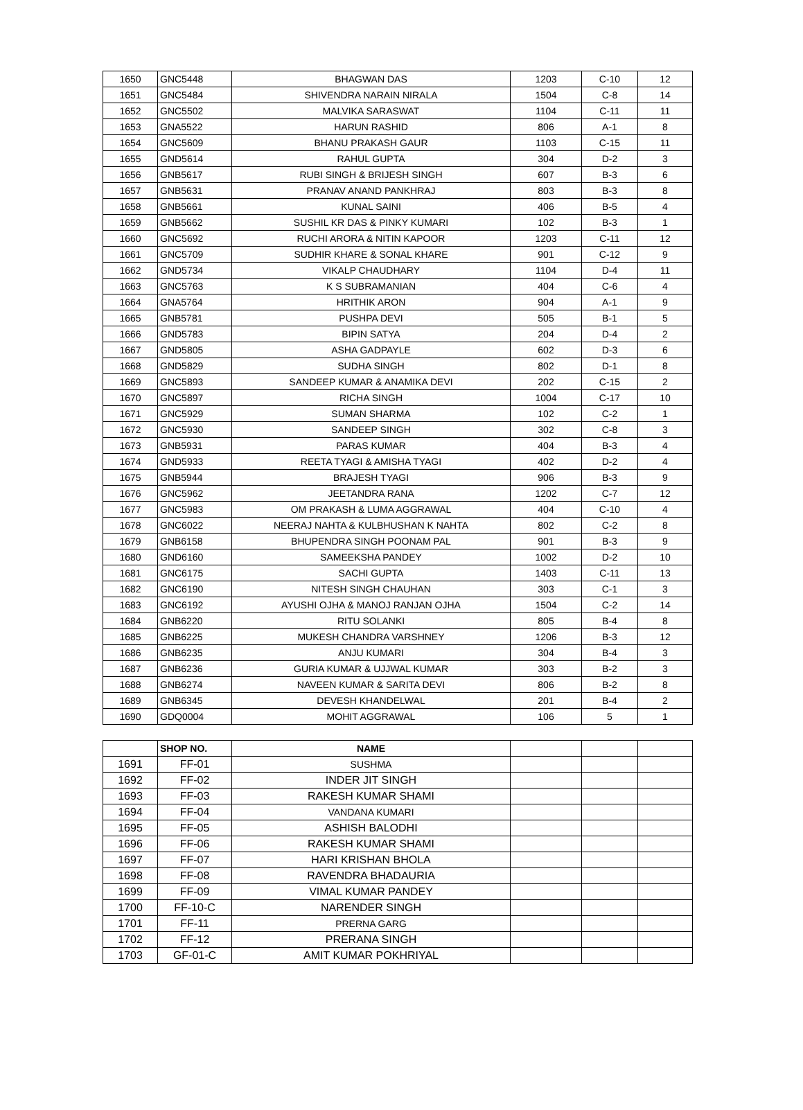| 1650 | GNC5448 | BHAGWAN DAS | 1203 | C-10 | 12 |
| 1651 | GNC5484 | SHIVENDRA NARAIN NIRALA | 1504 | C-8 | 14 |
| 1652 | GNC5502 | MALVIKA SARASWAT | 1104 | C-11 | 11 |
| 1653 | GNA5522 | HARUN RASHID | 806 | A-1 | 8 |
| 1654 | GNC5609 | BHANU PRAKASH GAUR | 1103 | C-15 | 11 |
| 1655 | GND5614 | RAHUL GUPTA | 304 | D-2 | 3 |
| 1656 | GNB5617 | RUBI SINGH & BRIJESH SINGH | 607 | B-3 | 6 |
| 1657 | GNB5631 | PRANAV ANAND PANKHRAJ | 803 | B-3 | 8 |
| 1658 | GNB5661 | KUNAL SAINI | 406 | B-5 | 4 |
| 1659 | GNB5662 | SUSHIL KR DAS & PINKY KUMARI | 102 | B-3 | 1 |
| 1660 | GNC5692 | RUCHI ARORA & NITIN KAPOOR | 1203 | C-11 | 12 |
| 1661 | GNC5709 | SUDHIR KHARE & SONAL KHARE | 901 | C-12 | 9 |
| 1662 | GND5734 | VIKALP CHAUDHARY | 1104 | D-4 | 11 |
| 1663 | GNC5763 | K S SUBRAMANIAN | 404 | C-6 | 4 |
| 1664 | GNA5764 | HRITHIK ARON | 904 | A-1 | 9 |
| 1665 | GNB5781 | PUSHPA DEVI | 505 | B-1 | 5 |
| 1666 | GND5783 | BIPIN SATYA | 204 | D-4 | 2 |
| 1667 | GND5805 | ASHA GADPAYLE | 602 | D-3 | 6 |
| 1668 | GND5829 | SUDHA SINGH | 802 | D-1 | 8 |
| 1669 | GNC5893 | SANDEEP KUMAR & ANAMIKA DEVI | 202 | C-15 | 2 |
| 1670 | GNC5897 | RICHA SINGH | 1004 | C-17 | 10 |
| 1671 | GNC5929 | SUMAN SHARMA | 102 | C-2 | 1 |
| 1672 | GNC5930 | SANDEEP SINGH | 302 | C-8 | 3 |
| 1673 | GNB5931 | PARAS KUMAR | 404 | B-3 | 4 |
| 1674 | GND5933 | REETA TYAGI & AMISHA TYAGI | 402 | D-2 | 4 |
| 1675 | GNB5944 | BRAJESH TYAGI | 906 | B-3 | 9 |
| 1676 | GNC5962 | JEETANDRA RANA | 1202 | C-7 | 12 |
| 1677 | GNC5983 | OM PRAKASH & LUMA AGGRAWAL | 404 | C-10 | 4 |
| 1678 | GNC6022 | NEERAJ NAHTA & KULBHUSHAN K NAHTA | 802 | C-2 | 8 |
| 1679 | GNB6158 | BHUPENDRA SINGH POONAM PAL | 901 | B-3 | 9 |
| 1680 | GND6160 | SAMEEKSHA PANDEY | 1002 | D-2 | 10 |
| 1681 | GNC6175 | SACHI GUPTA | 1403 | C-11 | 13 |
| 1682 | GNC6190 | NITESH SINGH CHAUHAN | 303 | C-1 | 3 |
| 1683 | GNC6192 | AYUSHI OJHA & MANOJ RANJAN OJHA | 1504 | C-2 | 14 |
| 1684 | GNB6220 | RITU SOLANKI | 805 | B-4 | 8 |
| 1685 | GNB6225 | MUKESH CHANDRA VARSHNEY | 1206 | B-3 | 12 |
| 1686 | GNB6235 | ANJU KUMARI | 304 | B-4 | 3 |
| 1687 | GNB6236 | GURIA KUMAR & UJJWAL KUMAR | 303 | B-2 | 3 |
| 1688 | GNB6274 | NAVEEN KUMAR & SARITA DEVI | 806 | B-2 | 8 |
| 1689 | GNB6345 | DEVESH KHANDELWAL | 201 | B-4 | 2 |
| 1690 | GDQ0004 | MOHIT AGGRAWAL | 106 | 5 | 1 |
| | SHOP NO. | NAME | | | |
| --- | --- | --- | --- | --- | --- |
| 1691 | FF-01 | SUSHMA | | | |
| 1692 | FF-02 | INDER JIT SINGH | | | |
| 1693 | FF-03 | RAKESH KUMAR SHAMI | | | |
| 1694 | FF-04 | VANDANA KUMARI | | | |
| 1695 | FF-05 | ASHISH BALODHI | | | |
| 1696 | FF-06 | RAKESH KUMAR SHAMI | | | |
| 1697 | FF-07 | HARI KRISHAN BHOLA | | | |
| 1698 | FF-08 | RAVENDRA BHADAURIA | | | |
| 1699 | FF-09 | VIMAL KUMAR PANDEY | | | |
| 1700 | FF-10-C | NARENDER SINGH | | | |
| 1701 | FF-11 | PRERNA GARG | | | |
| 1702 | FF-12 | PRERANA SINGH | | | |
| 1703 | GF-01-C | AMIT KUMAR POKHRIYAL | | | |